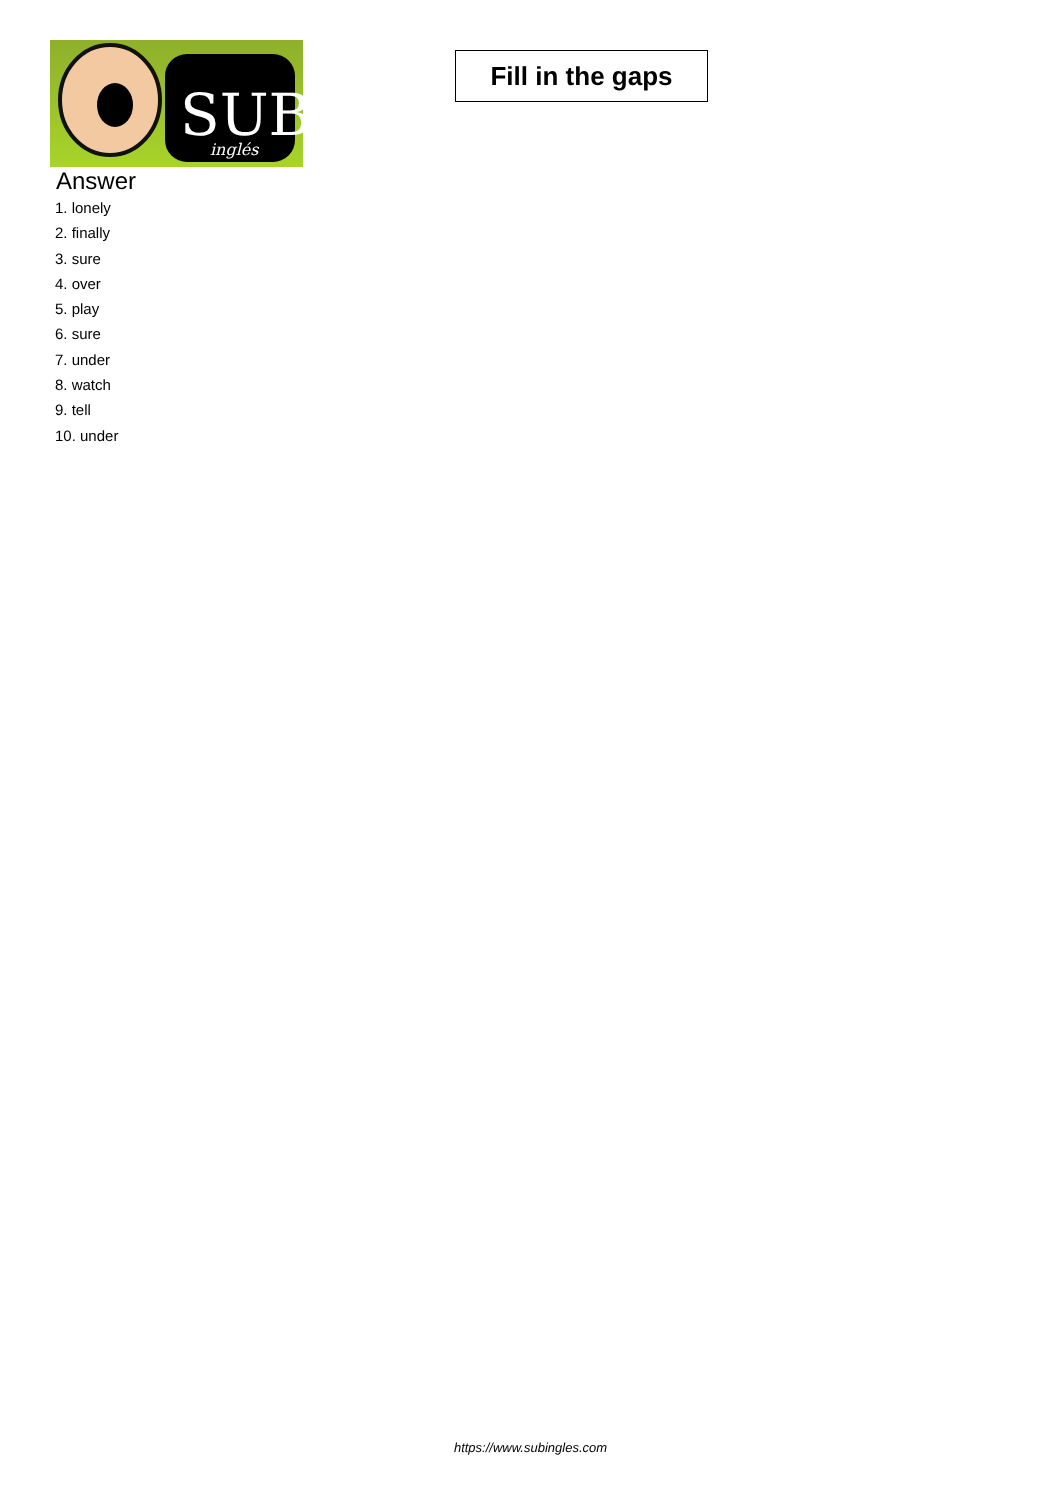SUB
inglés
Fill in the gaps
Answer
1. lonely
2. finally
3. sure
4. over
5. play
6. sure
7. under
8. watch
9. tell
10. under
https://www.subingles.com